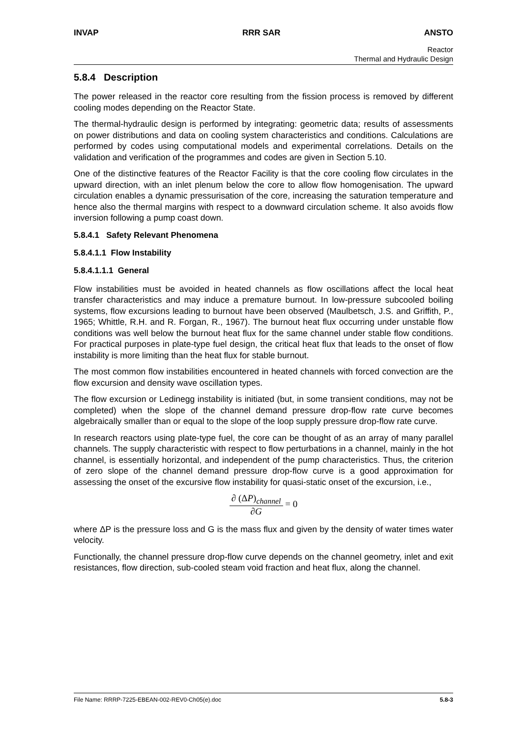INVAP RRR SAR ANSTO
Reactor
Thermal and Hydraulic Design
5.8.4 Description
The power released in the reactor core resulting from the fission process is removed by different cooling modes depending on the Reactor State.
The thermal-hydraulic design is performed by integrating: geometric data; results of assessments on power distributions and data on cooling system characteristics and conditions. Calculations are performed by codes using computational models and experimental correlations. Details on the validation and verification of the programmes and codes are given in Section 5.10.
One of the distinctive features of the Reactor Facility is that the core cooling flow circulates in the upward direction, with an inlet plenum below the core to allow flow homogenisation. The upward circulation enables a dynamic pressurisation of the core, increasing the saturation temperature and hence also the thermal margins with respect to a downward circulation scheme. It also avoids flow inversion following a pump coast down.
5.8.4.1 Safety Relevant Phenomena
5.8.4.1.1 Flow Instability
5.8.4.1.1.1 General
Flow instabilities must be avoided in heated channels as flow oscillations affect the local heat transfer characteristics and may induce a premature burnout. In low-pressure subcooled boiling systems, flow excursions leading to burnout have been observed (Maulbetsch, J.S. and Griffith, P., 1965; Whittle, R.H. and R. Forgan, R., 1967). The burnout heat flux occurring under unstable flow conditions was well below the burnout heat flux for the same channel under stable flow conditions. For practical purposes in plate-type fuel design, the critical heat flux that leads to the onset of flow instability is more limiting than the heat flux for stable burnout.
The most common flow instabilities encountered in heated channels with forced convection are the flow excursion and density wave oscillation types.
The flow excursion or Ledinegg instability is initiated (but, in some transient conditions, may not be completed) when the slope of the channel demand pressure drop-flow rate curve becomes algebraically smaller than or equal to the slope of the loop supply pressure drop-flow rate curve.
In research reactors using plate-type fuel, the core can be thought of as an array of many parallel channels. The supply characteristic with respect to flow perturbations in a channel, mainly in the hot channel, is essentially horizontal, and independent of the pump characteristics. Thus, the criterion of zero slope of the channel demand pressure drop-flow curve is a good approximation for assessing the onset of the excursive flow instability for quasi-static onset of the excursion, i.e.,
∂ (ΔP)<sub>channel</sub> ∂G = 0
where ΔP is the pressure loss and G is the mass flux and given by the density of water times water velocity.
Functionally, the channel pressure drop-flow curve depends on the channel geometry, inlet and exit resistances, flow direction, sub-cooled steam void fraction and heat flux, along the channel.
File Name: RRRP-7225-EBEAN-002-REV0-Ch05(e).doc 5.8-3